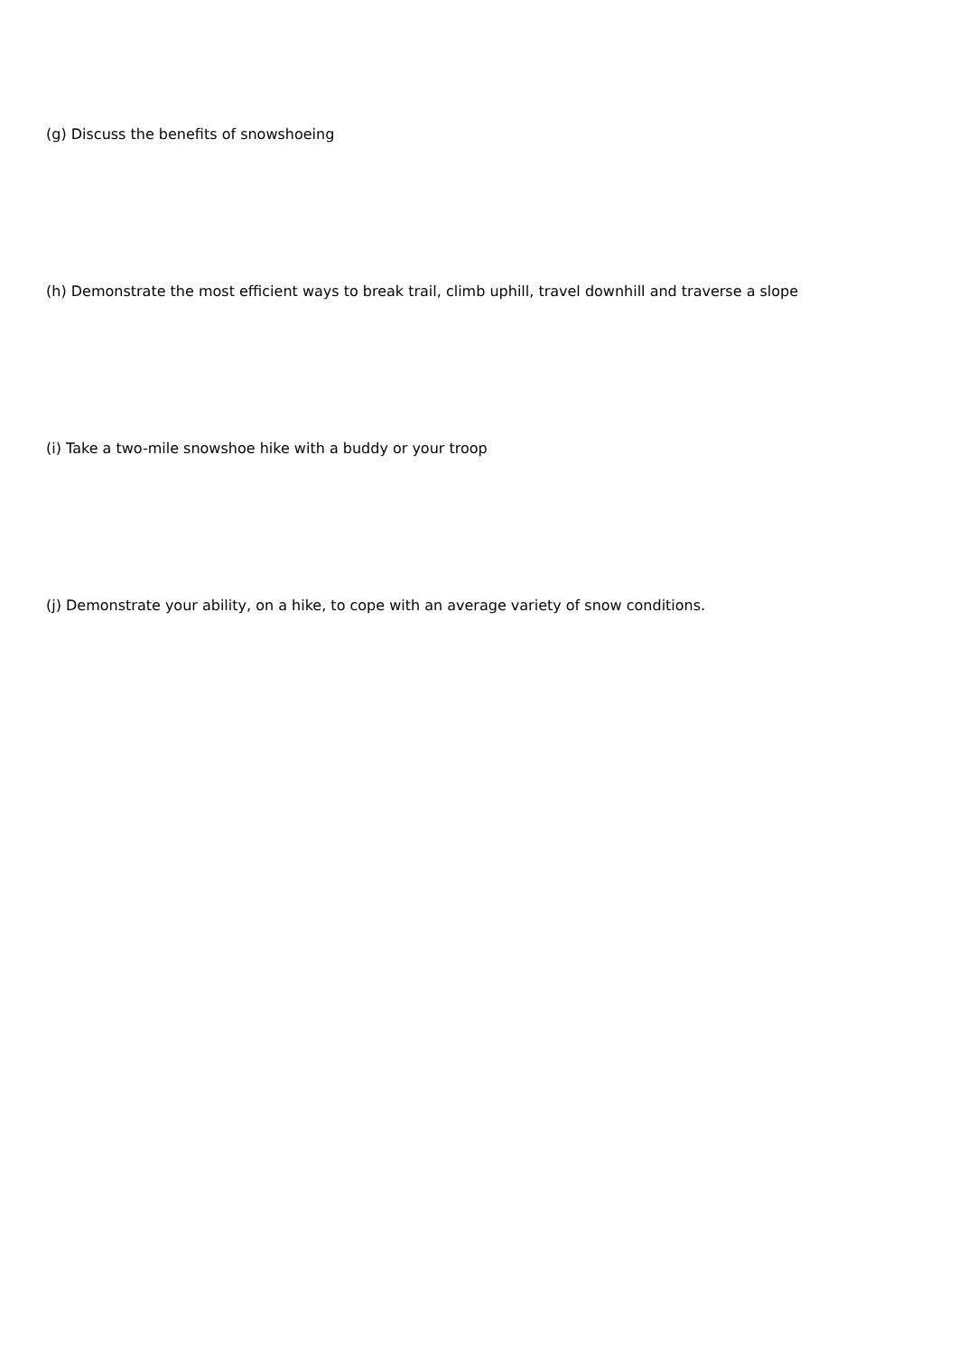(g) Discuss the benefits of snowshoeing
(h) Demonstrate the most efficient ways to break trail, climb uphill, travel downhill and traverse a slope
(i) Take a two-mile snowshoe hike with a buddy or your troop
(j) Demonstrate your ability, on a hike, to cope with an average variety of snow conditions.